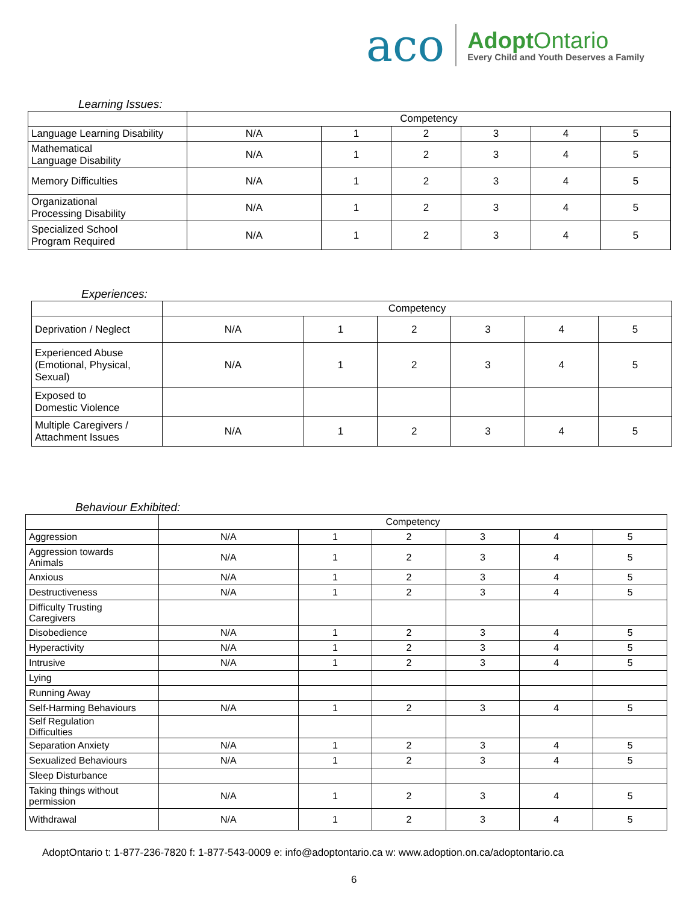aco
AdoptOntario
Every Child and Youth Deserves a Family
Learning Issues:
| | Competency | | | | | |
| --- | --- | --- | --- | --- | --- | --- |
| Language Learning Disability | N/A | 1 | 2 | 3 | 4 | 5 |
| Mathematical Language Disability | N/A | 1 | 2 | 3 | 4 | 5 |
| Memory Difficulties | N/A | 1 | 2 | 3 | 4 | 5 |
| Organizational Processing Disability | N/A | 1 | 2 | 3 | 4 | 5 |
| Specialized School Program Required | N/A | 1 | 2 | 3 | 4 | 5 |
Experiences:
| | Competency | | | | | |
| --- | --- | --- | --- | --- | --- | --- |
| Deprivation / Neglect | N/A | 1 | 2 | 3 | 4 | 5 |
| Experienced Abuse (Emotional, Physical, Sexual) | N/A | 1 | 2 | 3 | 4 | 5 |
| Exposed to Domestic Violence | | | | | | |
| Multiple Caregivers / Attachment Issues | N/A | 1 | 2 | 3 | 4 | 5 |
Behaviour Exhibited:
| | Competency | | | | | |
| --- | --- | --- | --- | --- | --- | --- |
| Aggression | N/A | 1 | 2 | 3 | 4 | 5 |
| Aggression towards Animals | N/A | 1 | 2 | 3 | 4 | 5 |
| Anxious | N/A | 1 | 2 | 3 | 4 | 5 |
| Destructiveness | N/A | 1 | 2 | 3 | 4 | 5 |
| Difficulty Trusting Caregivers | | | | | | |
| Disobedience | N/A | 1 | 2 | 3 | 4 | 5 |
| Hyperactivity | N/A | 1 | 2 | 3 | 4 | 5 |
| Intrusive | N/A | 1 | 2 | 3 | 4 | 5 |
| Lying | | | | | | |
| Running Away | | | | | | |
| Self-Harming Behaviours | N/A | 1 | 2 | 3 | 4 | 5 |
| Self Regulation Difficulties | | | | | | |
| Separation Anxiety | N/A | 1 | 2 | 3 | 4 | 5 |
| Sexualized Behaviours | N/A | 1 | 2 | 3 | 4 | 5 |
| Sleep Disturbance | | | | | | |
| Taking things without permission | N/A | 1 | 2 | 3 | 4 | 5 |
| Withdrawal | N/A | 1 | 2 | 3 | 4 | 5 |
AdoptOntario t: 1-877-236-7820 f: 1-877-543-0009 e: info@adoptontario.ca w: www.adoption.on.ca/adoptontario.ca
6